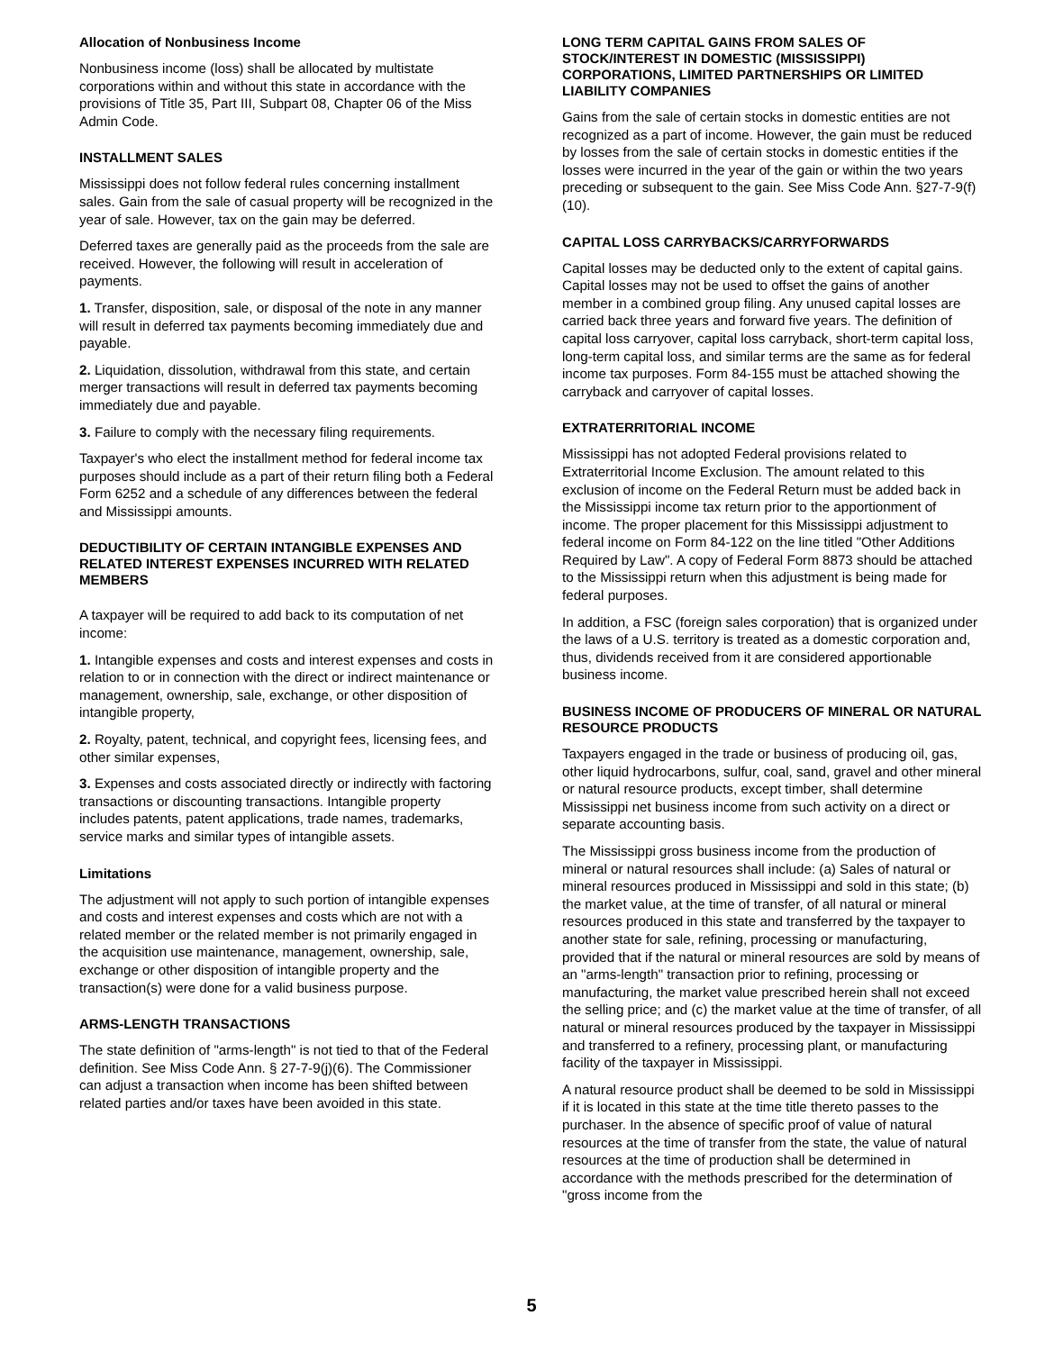Allocation of Nonbusiness Income
Nonbusiness income (loss) shall be allocated by multistate corporations within and without this state in accordance with the provisions of Title 35, Part III, Subpart 08, Chapter 06 of the Miss Admin Code.
INSTALLMENT SALES
Mississippi does not follow federal rules concerning installment sales. Gain from the sale of casual property will be recognized in the year of sale. However, tax on the gain may be deferred.
Deferred taxes are generally paid as the proceeds from the sale are received. However, the following will result in acceleration of payments.
1. Transfer, disposition, sale, or disposal of the note in any manner will result in deferred tax payments becoming immediately due and payable.
2. Liquidation, dissolution, withdrawal from this state, and certain merger transactions will result in deferred tax payments becoming immediately due and payable.
3. Failure to comply with the necessary filing requirements.
Taxpayer's who elect the installment method for federal income tax purposes should include as a part of their return filing both a Federal Form 6252 and a schedule of any differences between the federal and Mississippi amounts.
DEDUCTIBILITY OF CERTAIN INTANGIBLE EXPENSES AND RELATED INTEREST EXPENSES INCURRED WITH RELATED MEMBERS
A taxpayer will be required to add back to its computation of net income:
1. Intangible expenses and costs and interest expenses and costs in relation to or in connection with the direct or indirect maintenance or management, ownership, sale, exchange, or other disposition of intangible property,
2. Royalty, patent, technical, and copyright fees, licensing fees, and other similar expenses,
3. Expenses and costs associated directly or indirectly with factoring transactions or discounting transactions. Intangible property includes patents, patent applications, trade names, trademarks, service marks and similar types of intangible assets.
Limitations
The adjustment will not apply to such portion of intangible expenses and costs and interest expenses and costs which are not with a related member or the related member is not primarily engaged in the acquisition use maintenance, management, ownership, sale, exchange or other disposition of intangible property and the transaction(s) were done for a valid business purpose.
ARMS-LENGTH TRANSACTIONS
The state definition of "arms-length" is not tied to that of the Federal definition. See Miss Code Ann. § 27-7-9(j)(6). The Commissioner can adjust a transaction when income has been shifted between related parties and/or taxes have been avoided in this state.
LONG TERM CAPITAL GAINS FROM SALES OF STOCK/INTEREST IN DOMESTIC (MISSISSIPPI) CORPORATIONS, LIMITED PARTNERSHIPS OR LIMITED LIABILITY COMPANIES
Gains from the sale of certain stocks in domestic entities are not recognized as a part of income. However, the gain must be reduced by losses from the sale of certain stocks in domestic entities if the losses were incurred in the year of the gain or within the two years preceding or subsequent to the gain. See Miss Code Ann. §27-7-9(f)(10).
CAPITAL LOSS CARRYBACKS/CARRYFORWARDS
Capital losses may be deducted only to the extent of capital gains. Capital losses may not be used to offset the gains of another member in a combined group filing. Any unused capital losses are carried back three years and forward five years. The definition of capital loss carryover, capital loss carryback, short-term capital loss, long-term capital loss, and similar terms are the same as for federal income tax purposes. Form 84-155 must be attached showing the carryback and carryover of capital losses.
EXTRATERRITORIAL INCOME
Mississippi has not adopted Federal provisions related to Extraterritorial Income Exclusion. The amount related to this exclusion of income on the Federal Return must be added back in the Mississippi income tax return prior to the apportionment of income. The proper placement for this Mississippi adjustment to federal income on Form 84-122 on the line titled "Other Additions Required by Law". A copy of Federal Form 8873 should be attached to the Mississippi return when this adjustment is being made for federal purposes.
In addition, a FSC (foreign sales corporation) that is organized under the laws of a U.S. territory is treated as a domestic corporation and, thus, dividends received from it are considered apportionable business income.
BUSINESS INCOME OF PRODUCERS OF MINERAL OR NATURAL RESOURCE PRODUCTS
Taxpayers engaged in the trade or business of producing oil, gas, other liquid hydrocarbons, sulfur, coal, sand, gravel and other mineral or natural resource products, except timber, shall determine Mississippi net business income from such activity on a direct or separate accounting basis.
The Mississippi gross business income from the production of mineral or natural resources shall include: (a) Sales of natural or mineral resources produced in Mississippi and sold in this state; (b) the market value, at the time of transfer, of all natural or mineral resources produced in this state and transferred by the taxpayer to another state for sale, refining, processing or manufacturing, provided that if the natural or mineral resources are sold by means of an "arms-length" transaction prior to refining, processing or manufacturing, the market value prescribed herein shall not exceed the selling price; and (c) the market value at the time of transfer, of all natural or mineral resources produced by the taxpayer in Mississippi and transferred to a refinery, processing plant, or manufacturing facility of the taxpayer in Mississippi.
A natural resource product shall be deemed to be sold in Mississippi if it is located in this state at the time title thereto passes to the purchaser. In the absence of specific proof of value of natural resources at the time of transfer from the state, the value of natural resources at the time of production shall be determined in accordance with the methods prescribed for the determination of "gross income from the
5